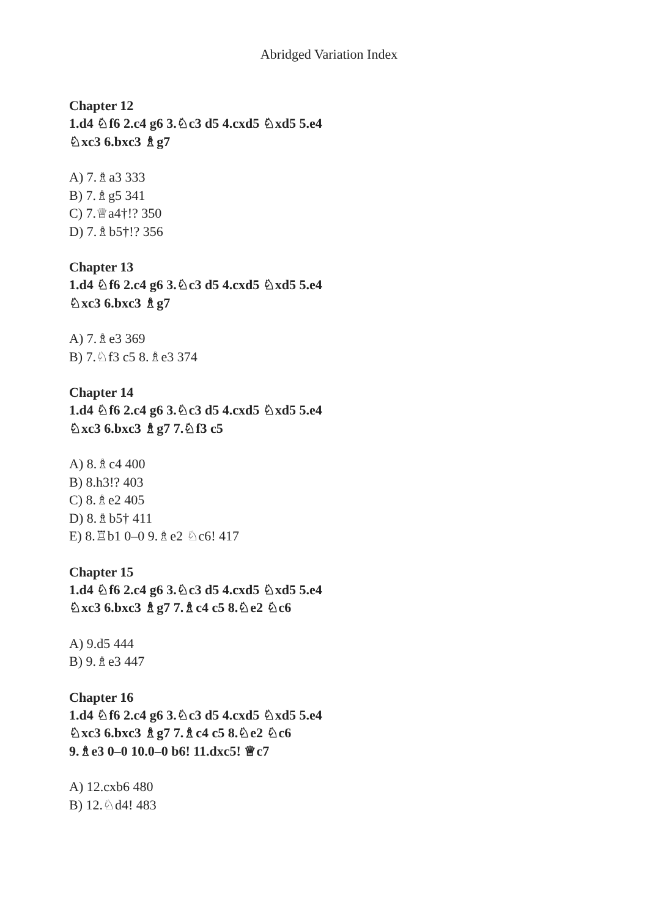Abridged Variation Index
Chapter 12
1.d4 ♘f6 2.c4 g6 3.♘c3 d5 4.cxd5 ♘xd5 5.e4 ♘xc3 6.bxc3 ♗g7
A) 7.♗a3 333
B) 7.♗g5 341
C) 7.♕a4†!? 350
D) 7.♗b5†!? 356
Chapter 13
1.d4 ♘f6 2.c4 g6 3.♘c3 d5 4.cxd5 ♘xd5 5.e4 ♘xc3 6.bxc3 ♗g7
A) 7.♗e3 369
B) 7.♘f3 c5 8.♗e3 374
Chapter 14
1.d4 ♘f6 2.c4 g6 3.♘c3 d5 4.cxd5 ♘xd5 5.e4 ♘xc3 6.bxc3 ♗g7 7.♘f3 c5
A) 8.♗c4 400
B) 8.h3!? 403
C) 8.♗e2 405
D) 8.♗b5† 411
E) 8.♖b1 0–0 9.♗e2 ♘c6! 417
Chapter 15
1.d4 ♘f6 2.c4 g6 3.♘c3 d5 4.cxd5 ♘xd5 5.e4 ♘xc3 6.bxc3 ♗g7 7.♗c4 c5 8.♘e2 ♘c6
A) 9.d5 444
B) 9.♗e3 447
Chapter 16
1.d4 ♘f6 2.c4 g6 3.♘c3 d5 4.cxd5 ♘xd5 5.e4 ♘xc3 6.bxc3 ♗g7 7.♗c4 c5 8.♘e2 ♘c6 9.♗e3 0–0 10.0–0 b6! 11.dxc5! ♕c7
A) 12.cxb6 480
B) 12.♘d4! 483